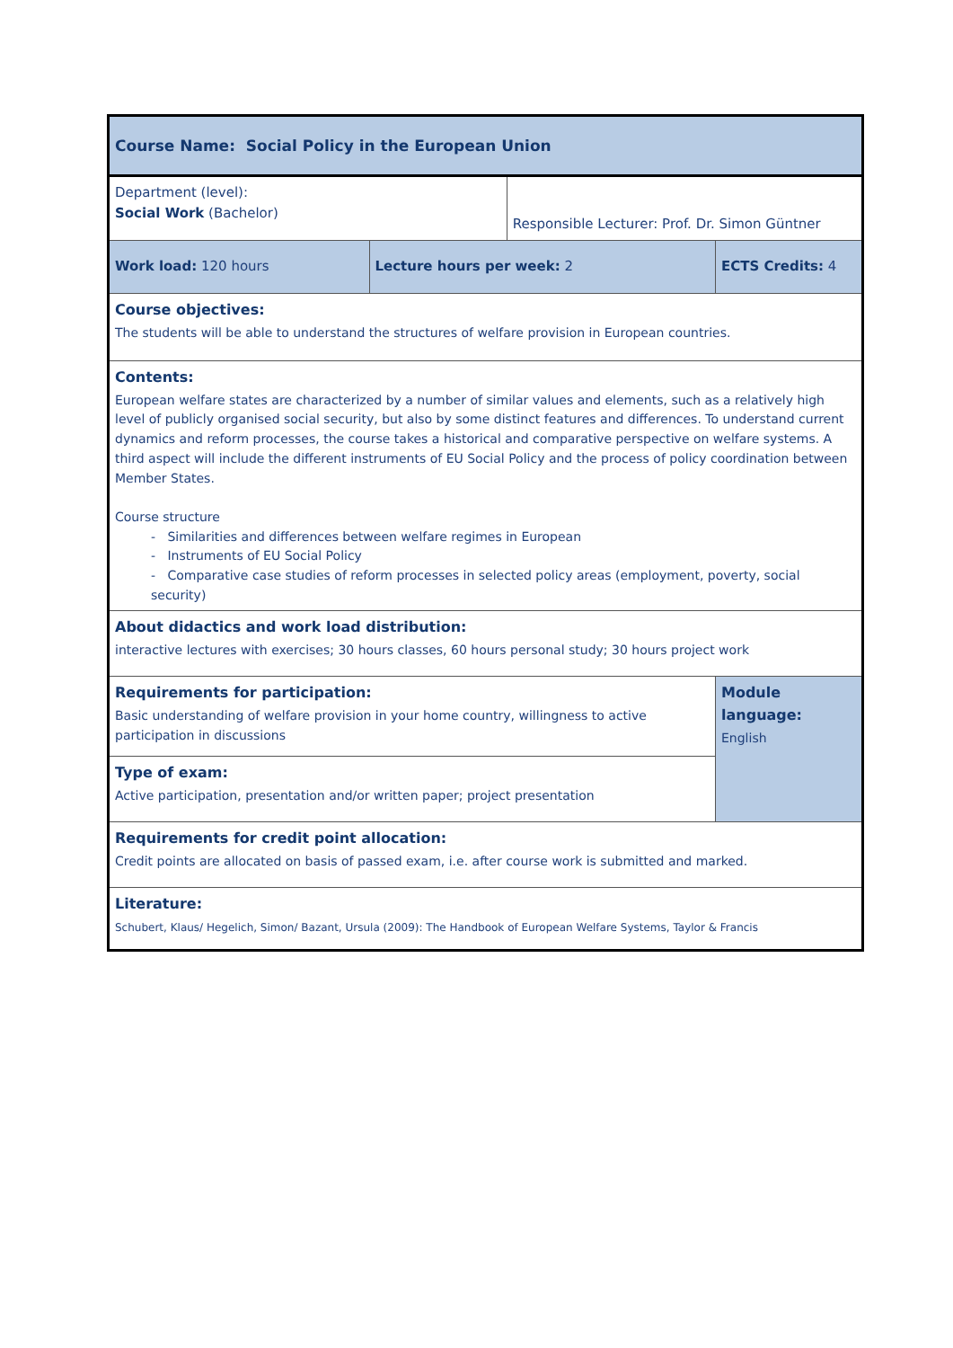| Course Name: Social Policy in the European Union | | | | |
| Department (level): Social Work (Bachelor) | | Responsible Lecturer: Prof. Dr. Simon Güntner | | |
| Work load: 120 hours | Lecture hours per week: 2 | | ECTS Credits: 4 | |
| Course objectives: The students will be able to understand the structures of welfare provision in European countries. | | | | |
| Contents: European welfare states are characterized by a number of similar values and elements, such as a relatively high level of publicly organised social security, but also by some distinct features and differences. To understand current dynamics and reform processes, the course takes a historical and comparative perspective on welfare systems. A third aspect will include the different instruments of EU Social Policy and the process of policy coordination between Member States. Course structure - Similarities and differences between welfare regimes in European - Instruments of EU Social Policy - Comparative case studies of reform processes in selected policy areas (employment, poverty, social security) | | | | |
| About didactics and work load distribution: interactive lectures with exercises; 30 hours classes, 60 hours personal study; 30 hours project work | | | | |
| Requirements for participation: Basic understanding of welfare provision in your home country, willingness to active participation in discussions | | | | Module language: English |
| Type of exam: Active participation, presentation and/or written paper; project presentation | | | | |
| Requirements for credit point allocation: Credit points are allocated on basis of passed exam, i.e. after course work is submitted and marked. | | | | |
| Literature: Schubert, Klaus/ Hegelich, Simon/ Bazant, Ursula (2009): The Handbook of European Welfare Systems, Taylor & Francis | | | | |